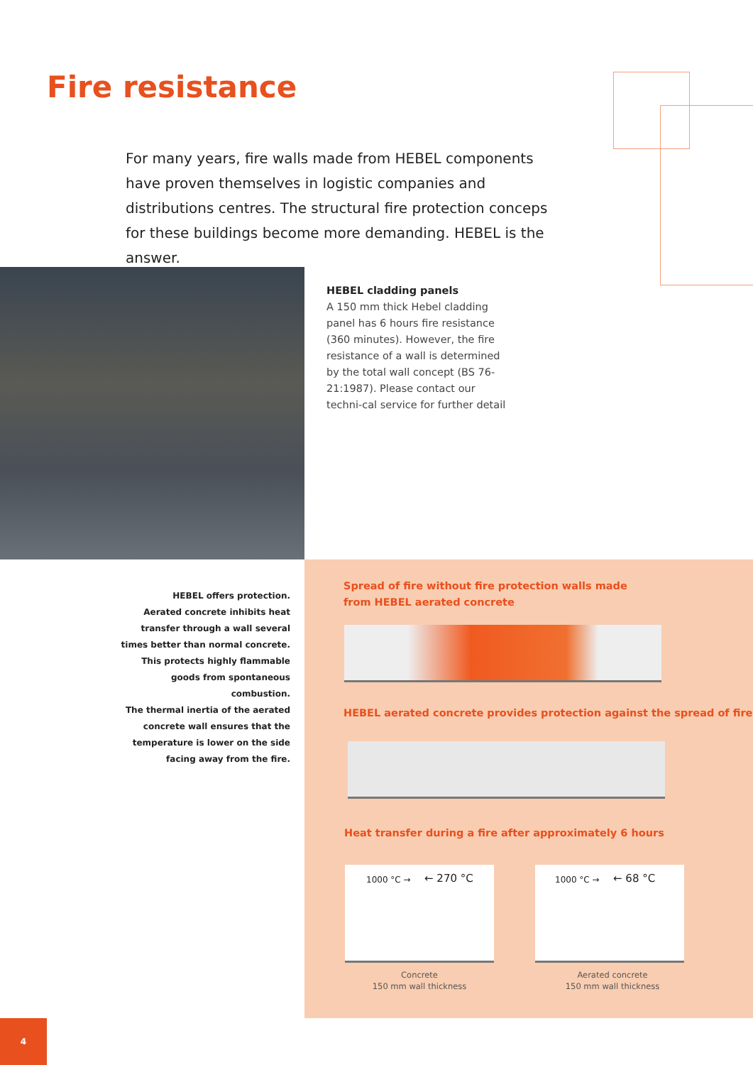Fire resistance
For many years, fire walls made from HEBEL components have proven themselves in logistic companies and distributions centres. The structural fire protection conceps for these buildings become more demanding. HEBEL is the answer.
HEBEL cladding panels
A 150 mm thick Hebel cladding panel has 6 hours fire resistance (360 minutes). However, the fire resistance of a wall is determined by the total wall concept (BS 76-21:1987). Please contact our techni-cal service for further detail
HEBEL offers protection.
Aerated concrete inhibits heat transfer through a wall several times better than normal concrete. This protects highly flammable goods from spontaneous combustion.
The thermal inertia of the aerated concrete wall ensures that the temperature is lower on the side facing away from the fire.
Spread of fire without fire protection walls made
from HEBEL aerated concrete
HEBEL aerated concrete provides protection against the spread of fire
Heat transfer during a fire after approximately 6 hours
1000 °C → ← 270 °C 1000 °C → ← 68 °C
Concrete
150 mm wall thickness
Aerated concrete
150 mm wall thickness
4